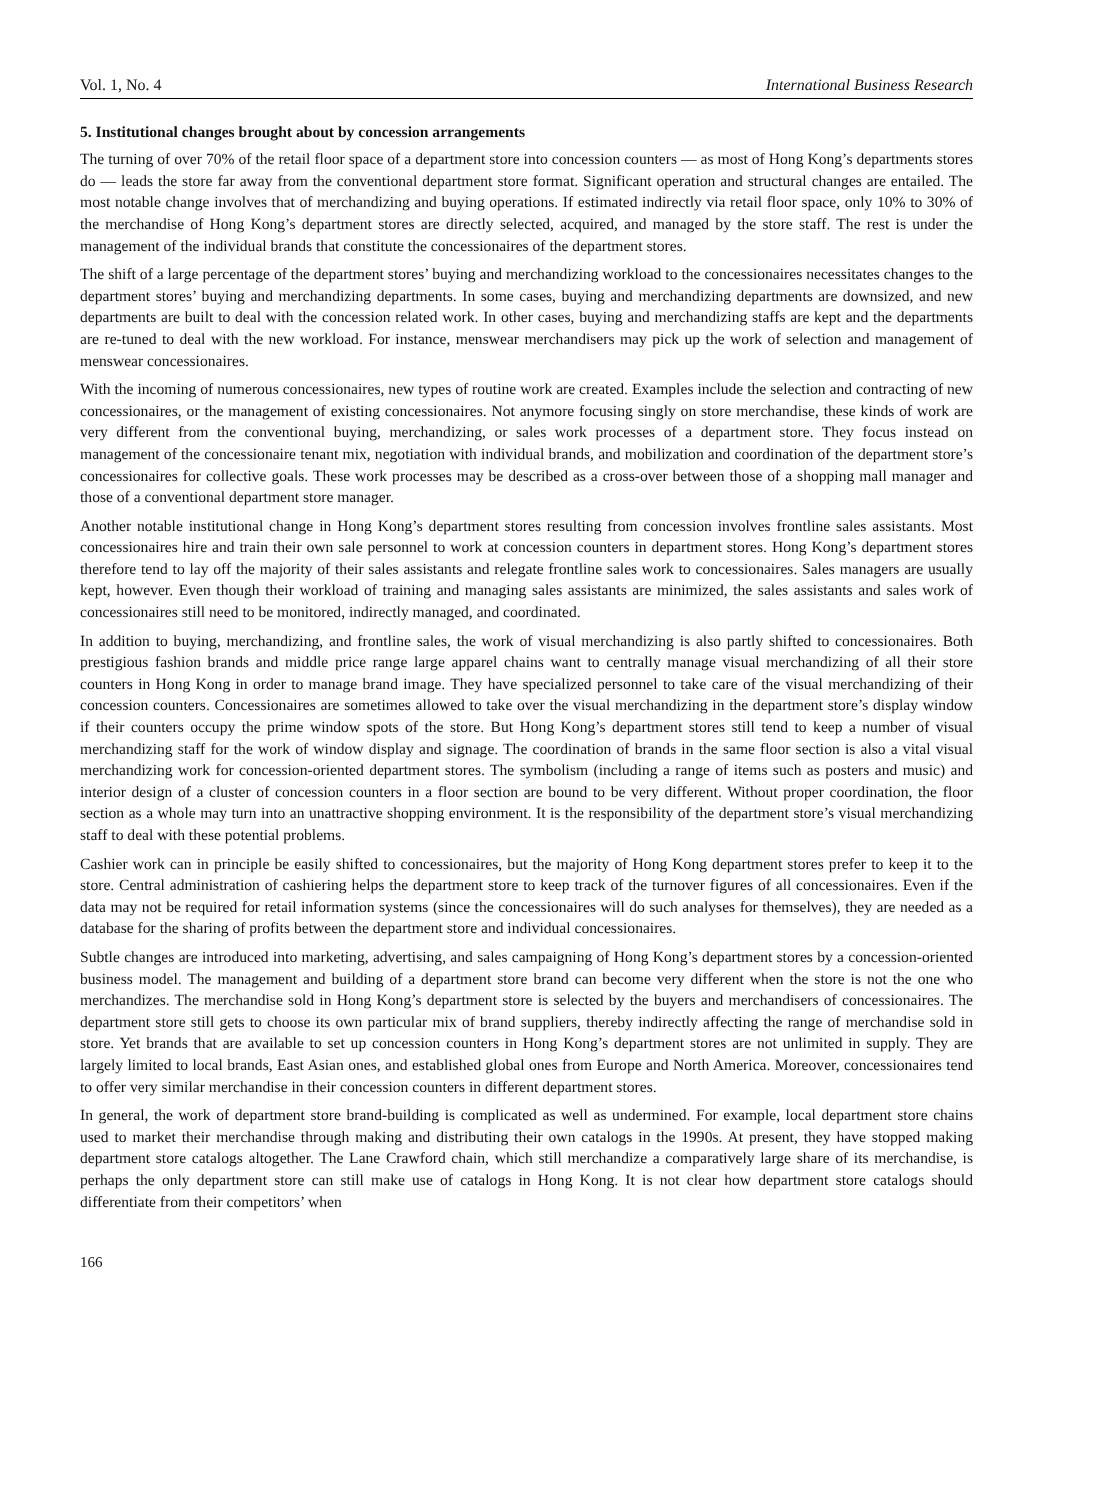Vol. 1, No. 4 International Business Research
5. Institutional changes brought about by concession arrangements
The turning of over 70% of the retail floor space of a department store into concession counters — as most of Hong Kong’s departments stores do — leads the store far away from the conventional department store format. Significant operation and structural changes are entailed. The most notable change involves that of merchandizing and buying operations. If estimated indirectly via retail floor space, only 10% to 30% of the merchandise of Hong Kong’s department stores are directly selected, acquired, and managed by the store staff. The rest is under the management of the individual brands that constitute the concessionaires of the department stores.
The shift of a large percentage of the department stores’ buying and merchandizing workload to the concessionaires necessitates changes to the department stores’ buying and merchandizing departments. In some cases, buying and merchandizing departments are downsized, and new departments are built to deal with the concession related work. In other cases, buying and merchandizing staffs are kept and the departments are re-tuned to deal with the new workload. For instance, menswear merchandisers may pick up the work of selection and management of menswear concessionaires.
With the incoming of numerous concessionaires, new types of routine work are created. Examples include the selection and contracting of new concessionaires, or the management of existing concessionaires. Not anymore focusing singly on store merchandise, these kinds of work are very different from the conventional buying, merchandizing, or sales work processes of a department store. They focus instead on management of the concessionaire tenant mix, negotiation with individual brands, and mobilization and coordination of the department store’s concessionaires for collective goals. These work processes may be described as a cross-over between those of a shopping mall manager and those of a conventional department store manager.
Another notable institutional change in Hong Kong’s department stores resulting from concession involves frontline sales assistants. Most concessionaires hire and train their own sale personnel to work at concession counters in department stores. Hong Kong’s department stores therefore tend to lay off the majority of their sales assistants and relegate frontline sales work to concessionaires. Sales managers are usually kept, however. Even though their workload of training and managing sales assistants are minimized, the sales assistants and sales work of concessionaires still need to be monitored, indirectly managed, and coordinated.
In addition to buying, merchandizing, and frontline sales, the work of visual merchandizing is also partly shifted to concessionaires. Both prestigious fashion brands and middle price range large apparel chains want to centrally manage visual merchandizing of all their store counters in Hong Kong in order to manage brand image. They have specialized personnel to take care of the visual merchandizing of their concession counters. Concessionaires are sometimes allowed to take over the visual merchandizing in the department store’s display window if their counters occupy the prime window spots of the store. But Hong Kong’s department stores still tend to keep a number of visual merchandizing staff for the work of window display and signage. The coordination of brands in the same floor section is also a vital visual merchandizing work for concession-oriented department stores. The symbolism (including a range of items such as posters and music) and interior design of a cluster of concession counters in a floor section are bound to be very different. Without proper coordination, the floor section as a whole may turn into an unattractive shopping environment. It is the responsibility of the department store’s visual merchandizing staff to deal with these potential problems.
Cashier work can in principle be easily shifted to concessionaires, but the majority of Hong Kong department stores prefer to keep it to the store. Central administration of cashiering helps the department store to keep track of the turnover figures of all concessionaires. Even if the data may not be required for retail information systems (since the concessionaires will do such analyses for themselves), they are needed as a database for the sharing of profits between the department store and individual concessionaires.
Subtle changes are introduced into marketing, advertising, and sales campaigning of Hong Kong’s department stores by a concession-oriented business model. The management and building of a department store brand can become very different when the store is not the one who merchandizes. The merchandise sold in Hong Kong’s department store is selected by the buyers and merchandisers of concessionaires. The department store still gets to choose its own particular mix of brand suppliers, thereby indirectly affecting the range of merchandise sold in store. Yet brands that are available to set up concession counters in Hong Kong’s department stores are not unlimited in supply. They are largely limited to local brands, East Asian ones, and established global ones from Europe and North America. Moreover, concessionaires tend to offer very similar merchandise in their concession counters in different department stores.
In general, the work of department store brand-building is complicated as well as undermined. For example, local department store chains used to market their merchandise through making and distributing their own catalogs in the 1990s. At present, they have stopped making department store catalogs altogether. The Lane Crawford chain, which still merchandize a comparatively large share of its merchandise, is perhaps the only department store can still make use of catalogs in Hong Kong. It is not clear how department store catalogs should differentiate from their competitors’ when
166